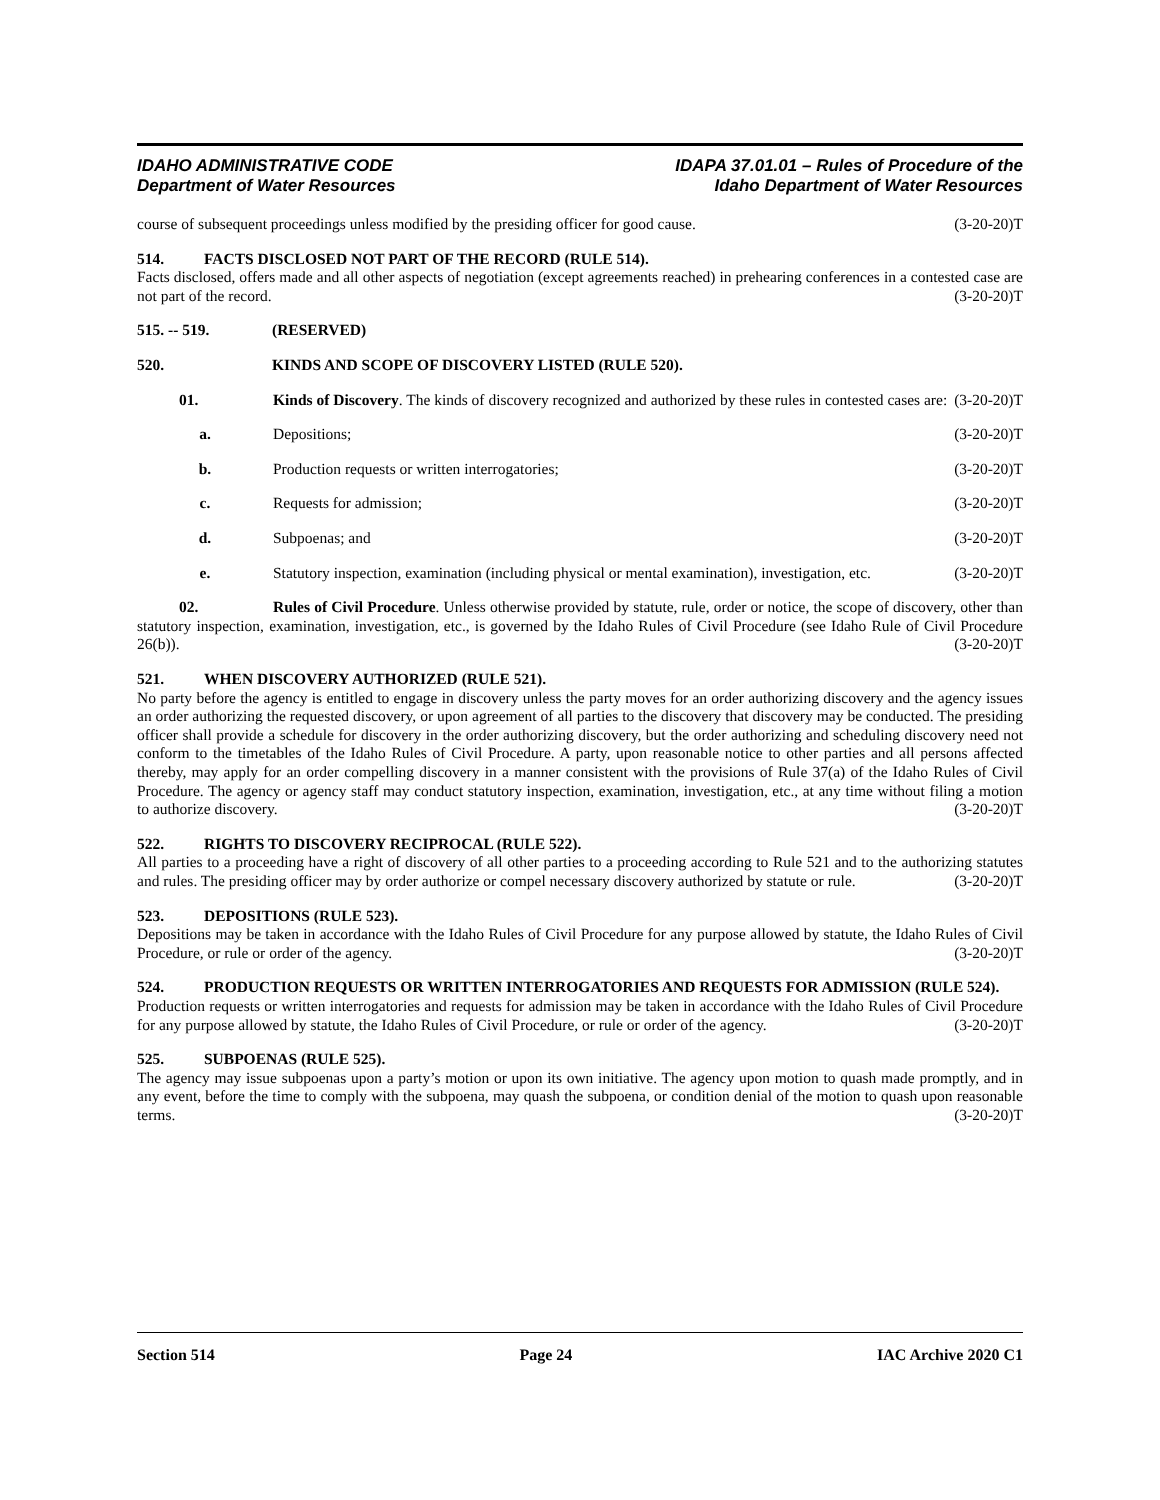IDAHO ADMINISTRATIVE CODE
Department of Water Resources
IDAPA 37.01.01 – Rules of Procedure of the
Idaho Department of Water Resources
course of subsequent proceedings unless modified by the presiding officer for good cause. (3-20-20)T
514. FACTS DISCLOSED NOT PART OF THE RECORD (RULE 514).
Facts disclosed, offers made and all other aspects of negotiation (except agreements reached) in prehearing conferences in a contested case are not part of the record. (3-20-20)T
515. -- 519. (RESERVED)
520. KINDS AND SCOPE OF DISCOVERY LISTED (RULE 520).
01. Kinds of Discovery. The kinds of discovery recognized and authorized by these rules in contested cases are: (3-20-20)T
a. Depositions; (3-20-20)T
b. Production requests or written interrogatories; (3-20-20)T
c. Requests for admission; (3-20-20)T
d. Subpoenas; and (3-20-20)T
e. Statutory inspection, examination (including physical or mental examination), investigation, etc. (3-20-20)T
02. Rules of Civil Procedure. Unless otherwise provided by statute, rule, order or notice, the scope of discovery, other than statutory inspection, examination, investigation, etc., is governed by the Idaho Rules of Civil Procedure (see Idaho Rule of Civil Procedure 26(b)). (3-20-20)T
521. WHEN DISCOVERY AUTHORIZED (RULE 521).
No party before the agency is entitled to engage in discovery unless the party moves for an order authorizing discovery and the agency issues an order authorizing the requested discovery, or upon agreement of all parties to the discovery that discovery may be conducted. The presiding officer shall provide a schedule for discovery in the order authorizing discovery, but the order authorizing and scheduling discovery need not conform to the timetables of the Idaho Rules of Civil Procedure. A party, upon reasonable notice to other parties and all persons affected thereby, may apply for an order compelling discovery in a manner consistent with the provisions of Rule 37(a) of the Idaho Rules of Civil Procedure. The agency or agency staff may conduct statutory inspection, examination, investigation, etc., at any time without filing a motion to authorize discovery. (3-20-20)T
522. RIGHTS TO DISCOVERY RECIPROCAL (RULE 522).
All parties to a proceeding have a right of discovery of all other parties to a proceeding according to Rule 521 and to the authorizing statutes and rules. The presiding officer may by order authorize or compel necessary discovery authorized by statute or rule. (3-20-20)T
523. DEPOSITIONS (RULE 523).
Depositions may be taken in accordance with the Idaho Rules of Civil Procedure for any purpose allowed by statute, the Idaho Rules of Civil Procedure, or rule or order of the agency. (3-20-20)T
524. PRODUCTION REQUESTS OR WRITTEN INTERROGATORIES AND REQUESTS FOR ADMISSION (RULE 524).
Production requests or written interrogatories and requests for admission may be taken in accordance with the Idaho Rules of Civil Procedure for any purpose allowed by statute, the Idaho Rules of Civil Procedure, or rule or order of the agency. (3-20-20)T
525. SUBPOENAS (RULE 525).
The agency may issue subpoenas upon a party’s motion or upon its own initiative. The agency upon motion to quash made promptly, and in any event, before the time to comply with the subpoena, may quash the subpoena, or condition denial of the motion to quash upon reasonable terms. (3-20-20)T
Section 514 Page 24 IAC Archive 2020 C1